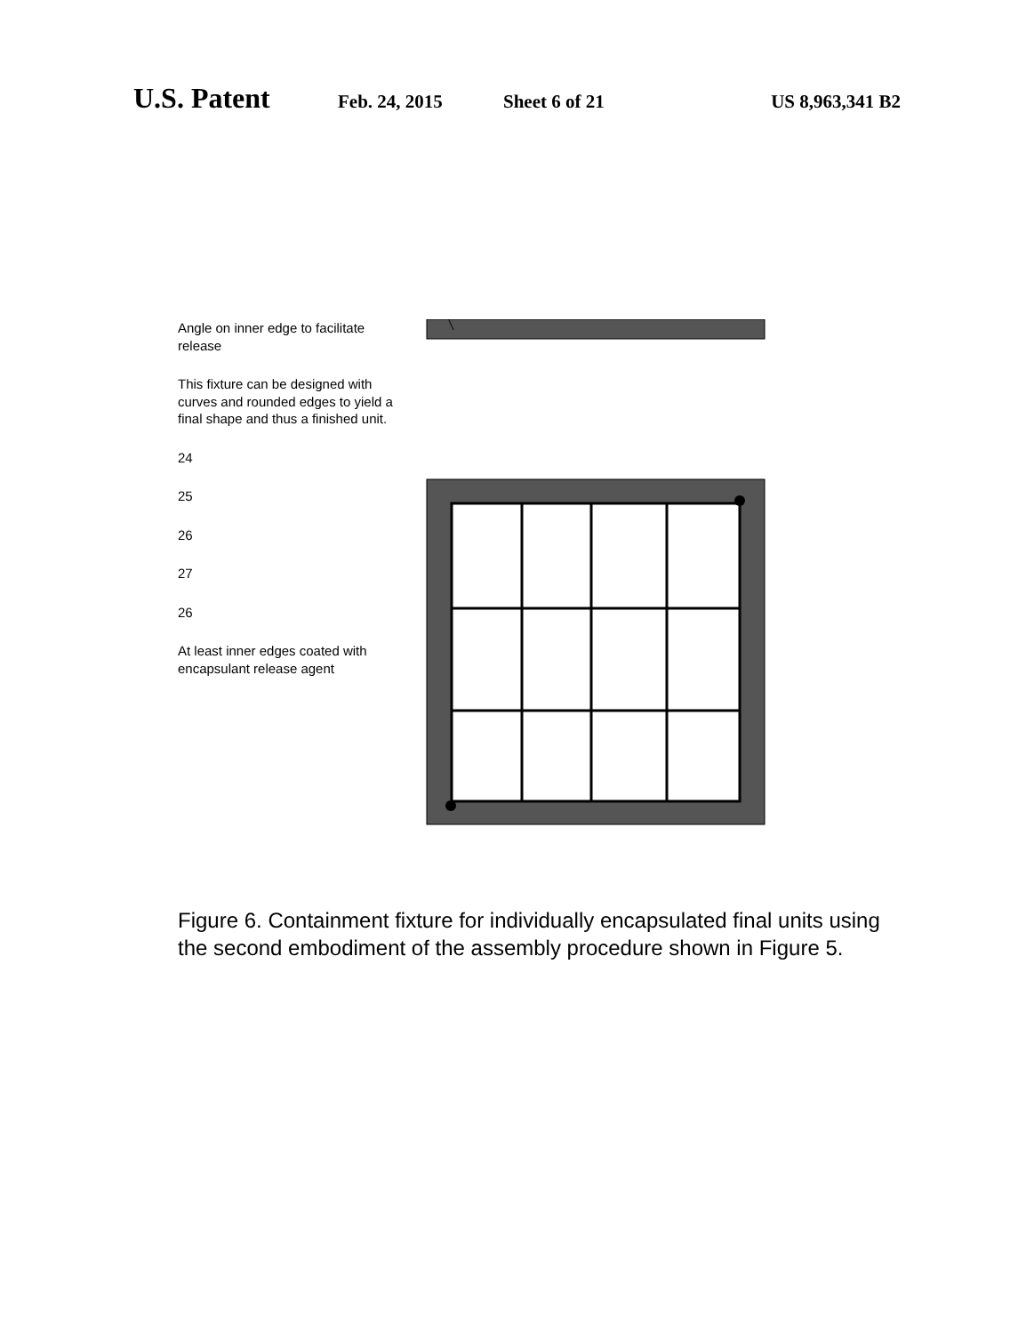U.S. Patent
Feb. 24, 2015 Sheet 6 of 21 US 8,963,341 B2
Angle on inner edge to facilitate release
This fixture can be designed with curves and rounded edges to yield a final shape and thus a finished unit.
24
25
26
27
26
At least inner edges coated with encapsulant release agent
Figure 6. Containment fixture for individually encapsulated final units using the second embodiment of the assembly procedure shown in Figure 5.